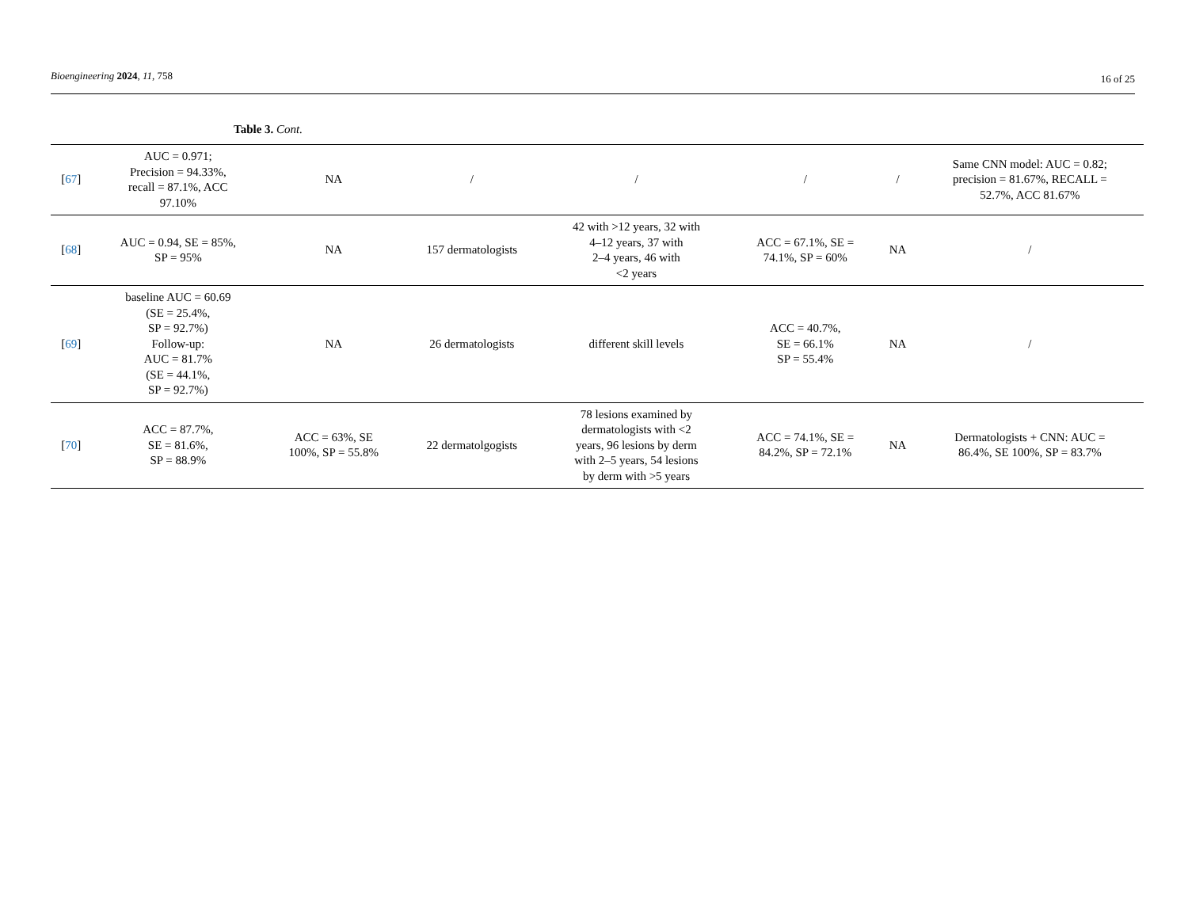Bioengineering 2024, 11, 758
16 of 25
Table 3. Cont.
| [ 67 ] | AUC = 0.971; Precision = 94.33%, recall = 87.1%, ACC 97.10% | NA | / | / | / | / | Same CNN model: AUC = 0.82; precision = 81.67%, RECALL = 52.7%, ACC 81.67% |
| [ 68 ] | AUC = 0.94, SE = 85%, SP = 95% | NA | 157 dermatologists | 42 with >12 years, 32 with 4–12 years, 37 with 2–4 years, 46 with <2 years | ACC = 67.1%, SE = 74.1%, SP = 60% | NA | / |
| [ 69 ] | baseline AUC = 60.69 (SE = 25.4%, SP = 92.7%) Follow-up: AUC = 81.7% (SE = 44.1%, SP = 92.7%) | NA | 26 dermatologists | different skill levels | ACC = 40.7%, SE = 66.1% SP = 55.4% | NA | / |
| [ 70 ] | ACC = 87.7%, SE = 81.6%, SP = 88.9% | ACC = 63%, SE 100%, SP = 55.8% | 22 dermatolgogists | 78 lesions examined by dermatologists with <2 years, 96 lesions by derm with 2–5 years, 54 lesions by derm with >5 years | ACC = 74.1%, SE = 84.2%, SP = 72.1% | NA | Dermatologists + CNN: AUC = 86.4%, SE 100%, SP = 83.7% |